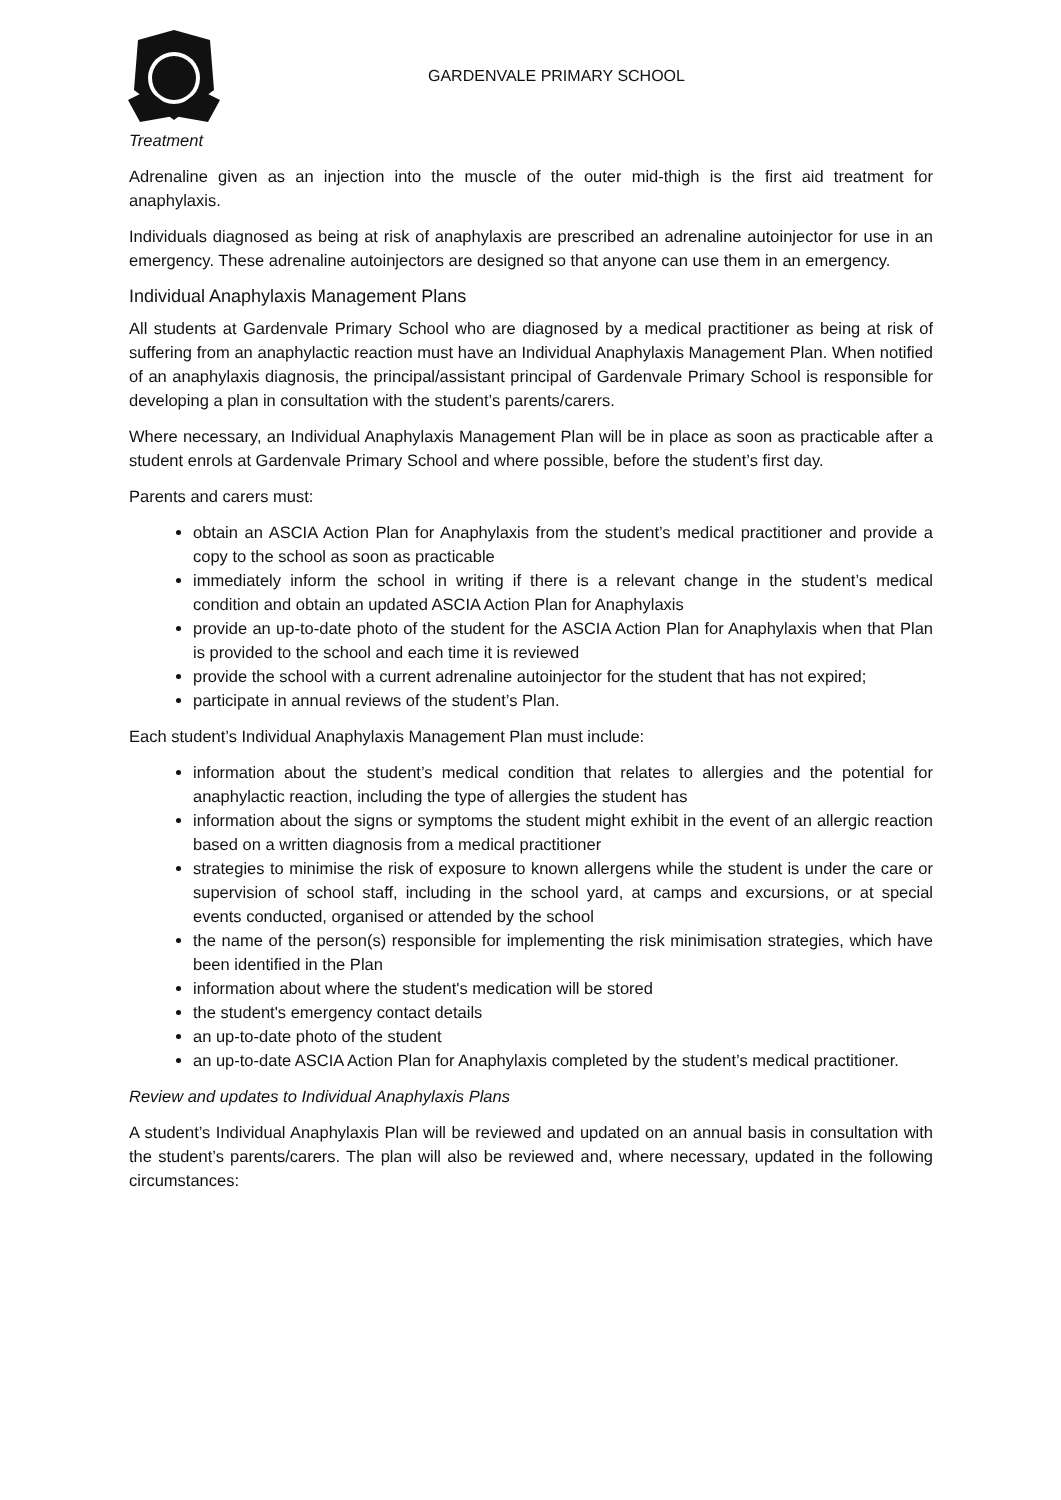GARDENVALE PRIMARY SCHOOL
Treatment
Adrenaline given as an injection into the muscle of the outer mid-thigh is the first aid treatment for anaphylaxis.
Individuals diagnosed as being at risk of anaphylaxis are prescribed an adrenaline autoinjector for use in an emergency. These adrenaline autoinjectors are designed so that anyone can use them in an emergency.
Individual Anaphylaxis Management Plans
All students at Gardenvale Primary School who are diagnosed by a medical practitioner as being at risk of suffering from an anaphylactic reaction must have an Individual Anaphylaxis Management Plan. When notified of an anaphylaxis diagnosis, the principal/assistant principal of Gardenvale Primary School is responsible for developing a plan in consultation with the student’s parents/carers.
Where necessary, an Individual Anaphylaxis Management Plan will be in place as soon as practicable after a student enrols at Gardenvale Primary School and where possible, before the student’s first day.
Parents and carers must:
obtain an ASCIA Action Plan for Anaphylaxis from the student’s medical practitioner and provide a copy to the school as soon as practicable
immediately inform the school in writing if there is a relevant change in the student’s medical condition and obtain an updated ASCIA Action Plan for Anaphylaxis
provide an up-to-date photo of the student for the ASCIA Action Plan for Anaphylaxis when that Plan is provided to the school and each time it is reviewed
provide the school with a current adrenaline autoinjector for the student that has not expired;
participate in annual reviews of the student’s Plan.
Each student’s Individual Anaphylaxis Management Plan must include:
information about the student’s medical condition that relates to allergies and the potential for anaphylactic reaction, including the type of allergies the student has
information about the signs or symptoms the student might exhibit in the event of an allergic reaction based on a written diagnosis from a medical practitioner
strategies to minimise the risk of exposure to known allergens while the student is under the care or supervision of school staff, including in the school yard, at camps and excursions, or at special events conducted, organised or attended by the school
the name of the person(s) responsible for implementing the risk minimisation strategies, which have been identified in the Plan
information about where the student's medication will be stored
the student's emergency contact details
an up-to-date photo of the student
an up-to-date ASCIA Action Plan for Anaphylaxis completed by the student’s medical practitioner.
Review and updates to Individual Anaphylaxis Plans
A student’s Individual Anaphylaxis Plan will be reviewed and updated on an annual basis in consultation with the student’s parents/carers. The plan will also be reviewed and, where necessary, updated in the following circumstances: